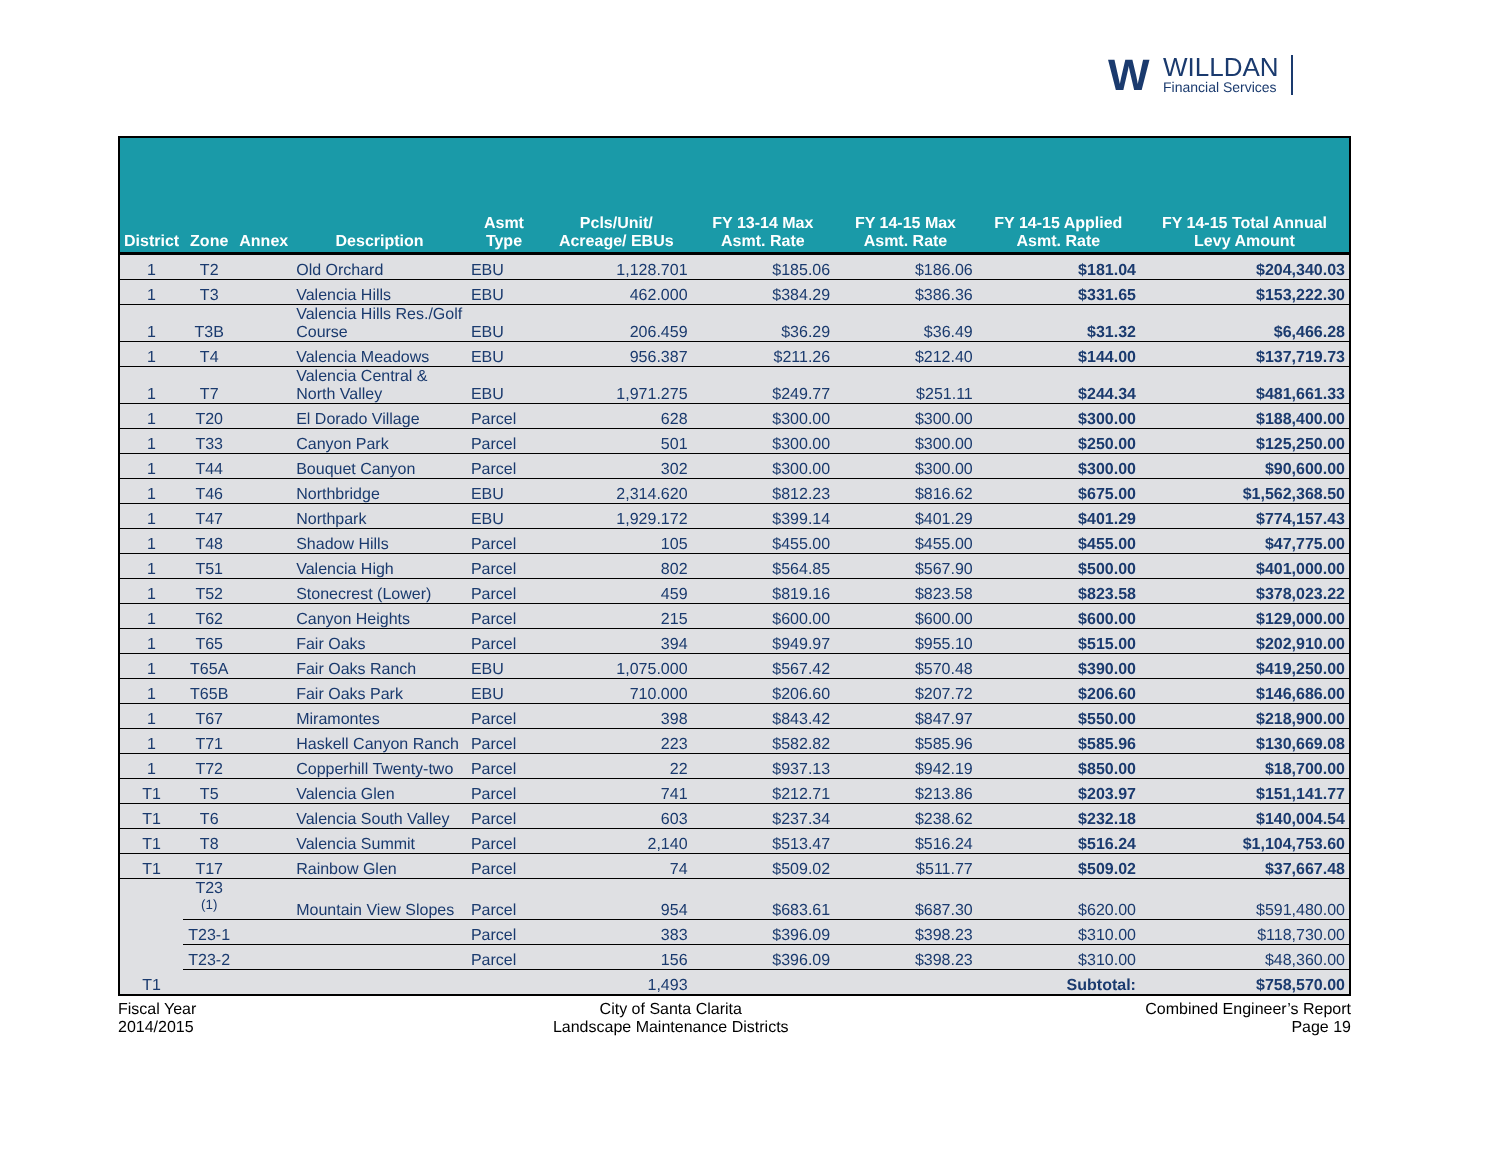W WILLDAN
Financial Services
| District | Zone | Annex | Description | Asmt Type | Pcls/Unit/ Acreage/ EBUs | FY 13-14 Max Asmt. Rate | FY 14-15 Max Asmt. Rate | FY 14-15 Applied Asmt. Rate | FY 14-15 Total Annual Levy Amount |
| --- | --- | --- | --- | --- | --- | --- | --- | --- | --- |
| 1 | T2 | | Old Orchard | EBU | 1,128.701 | $185.06 | $186.06 | $181.04 | $204,340.03 |
| 1 | T3 | | Valencia Hills | EBU | 462.000 | $384.29 | $386.36 | $331.65 | $153,222.30 |
| 1 | T3B | | Valencia Hills Res./Golf Course | EBU | 206.459 | $36.29 | $36.49 | $31.32 | $6,466.28 |
| 1 | T4 | | Valencia Meadows | EBU | 956.387 | $211.26 | $212.40 | $144.00 | $137,719.73 |
| 1 | T7 | | Valencia Central & North Valley | EBU | 1,971.275 | $249.77 | $251.11 | $244.34 | $481,661.33 |
| 1 | T20 | | El Dorado Village | Parcel | 628 | $300.00 | $300.00 | $300.00 | $188,400.00 |
| 1 | T33 | | Canyon Park | Parcel | 501 | $300.00 | $300.00 | $250.00 | $125,250.00 |
| 1 | T44 | | Bouquet Canyon | Parcel | 302 | $300.00 | $300.00 | $300.00 | $90,600.00 |
| 1 | T46 | | Northbridge | EBU | 2,314.620 | $812.23 | $816.62 | $675.00 | $1,562,368.50 |
| 1 | T47 | | Northpark | EBU | 1,929.172 | $399.14 | $401.29 | $401.29 | $774,157.43 |
| 1 | T48 | | Shadow Hills | Parcel | 105 | $455.00 | $455.00 | $455.00 | $47,775.00 |
| 1 | T51 | | Valencia High | Parcel | 802 | $564.85 | $567.90 | $500.00 | $401,000.00 |
| 1 | T52 | | Stonecrest (Lower) | Parcel | 459 | $819.16 | $823.58 | $823.58 | $378,023.22 |
| 1 | T62 | | Canyon Heights | Parcel | 215 | $600.00 | $600.00 | $600.00 | $129,000.00 |
| 1 | T65 | | Fair Oaks | Parcel | 394 | $949.97 | $955.10 | $515.00 | $202,910.00 |
| 1 | T65A | | Fair Oaks Ranch | EBU | 1,075.000 | $567.42 | $570.48 | $390.00 | $419,250.00 |
| 1 | T65B | | Fair Oaks Park | EBU | 710.000 | $206.60 | $207.72 | $206.60 | $146,686.00 |
| 1 | T67 | | Miramontes | Parcel | 398 | $843.42 | $847.97 | $550.00 | $218,900.00 |
| 1 | T71 | | Haskell Canyon Ranch | Parcel | 223 | $582.82 | $585.96 | $585.96 | $130,669.08 |
| 1 | T72 | | Copperhill Twenty-two | Parcel | 22 | $937.13 | $942.19 | $850.00 | $18,700.00 |
| T1 | T5 | | Valencia Glen | Parcel | 741 | $212.71 | $213.86 | $203.97 | $151,141.77 |
| T1 | T6 | | Valencia South Valley | Parcel | 603 | $237.34 | $238.62 | $232.18 | $140,004.54 |
| T1 | T8 | | Valencia Summit | Parcel | 2,140 | $513.47 | $516.24 | $516.24 | $1,104,753.60 |
| T1 | T17 | | Rainbow Glen | Parcel | 74 | $509.02 | $511.77 | $509.02 | $37,667.48 |
| T1 | T23 <sup>(1)</sup> | | Mountain View Slopes | Parcel | 954 | $683.61 | $687.30 | $620.00 | $591,480.00 |
| | T23-1 | | | Parcel | 383 | $396.09 | $398.23 | $310.00 | $118,730.00 |
| | T23-2 | | | Parcel | 156 | $396.09 | $398.23 | $310.00 | $48,360.00 |
| | | | | | 1,493 | | | Subtotal: | $758,570.00 |
Fiscal Year
2014/2015
City of Santa Clarita
Landscape Maintenance Districts
Combined Engineer’s Report
Page 19